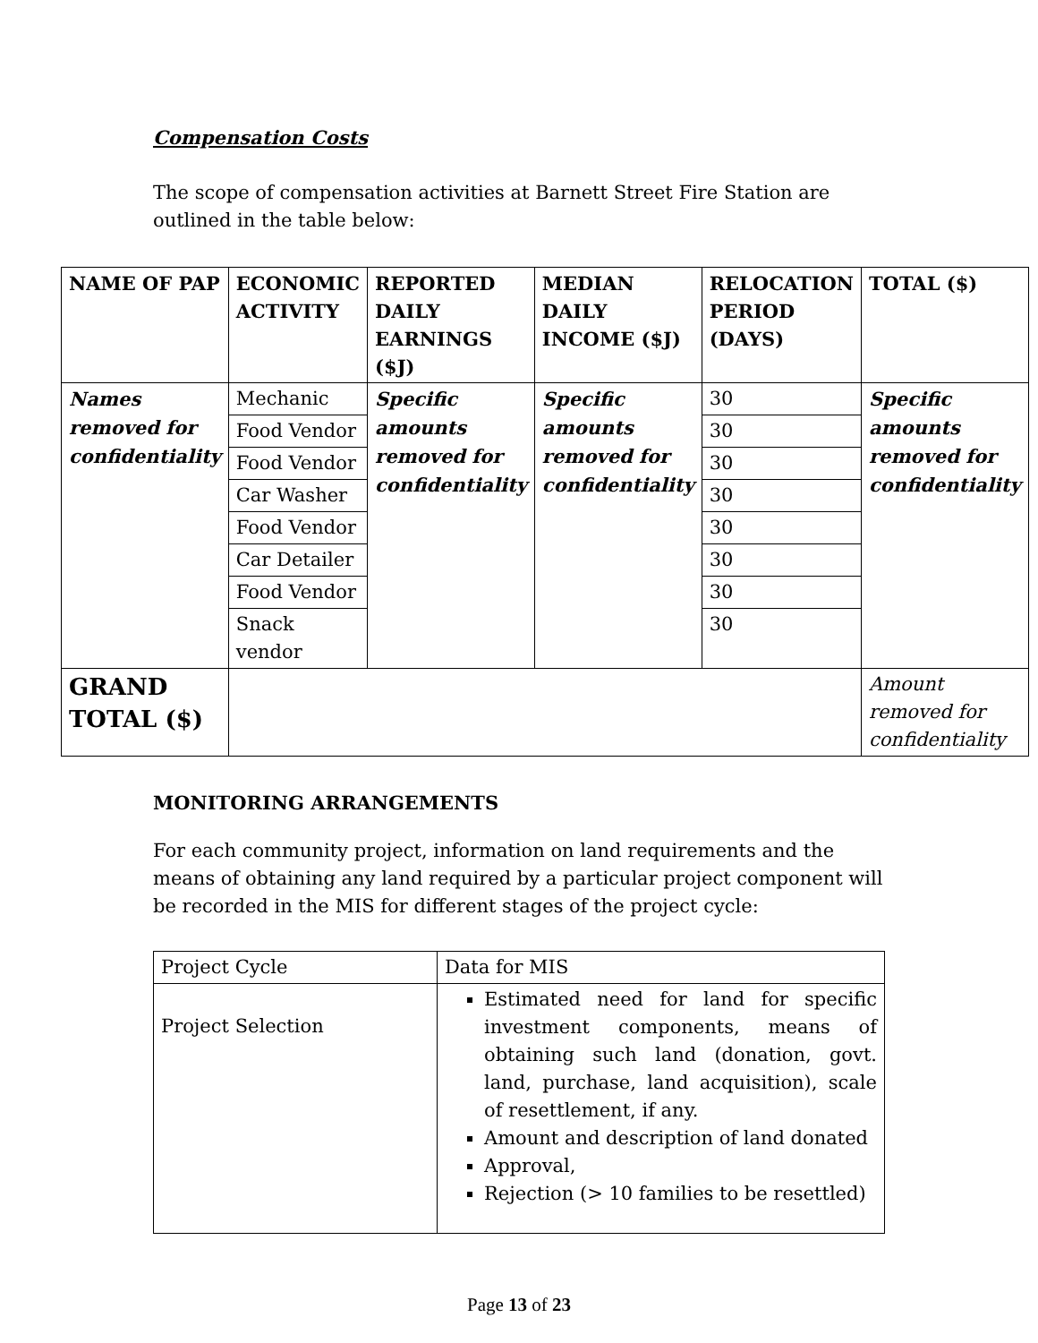Compensation Costs
The scope of compensation activities at Barnett Street Fire Station are outlined in the table below:
| NAME OF PAP | ECONOMIC ACTIVITY | REPORTED DAILY EARNINGS ($J) | MEDIAN DAILY INCOME ($J) | RELOCATION PERIOD (DAYS) | TOTAL ($) |
| --- | --- | --- | --- | --- | --- |
| Names removed for confidentiality | Mechanic | Specific amounts removed for confidentiality | Specific amounts removed for confidentiality | 30 | Specific amounts removed for confidentiality |
| | Food Vendor | | | 30 | |
| | Food Vendor | | | 30 | |
| | Car Washer | | | 30 | |
| | Food Vendor | | | 30 | |
| | Car Detailer | | | 30 | |
| | Food Vendor | | | 30 | |
| | Snack vendor | | | 30 | |
| GRAND TOTAL ($) | | | | | Amount removed for confidentiality |
MONITORING ARRANGEMENTS
For each community project, information on land requirements and the means of obtaining any land required by a particular project component will be recorded in the MIS for different stages of the project cycle:
| Project Cycle | Data for MIS |
| Project Selection | Estimated need for land for specific investment components, means of obtaining such land (donation, govt. land, purchase, land acquisition), scale of resettlement, if any. Amount and description of land donated Approval, Rejection (> 10 families to be resettled) |
Page 13 of 23